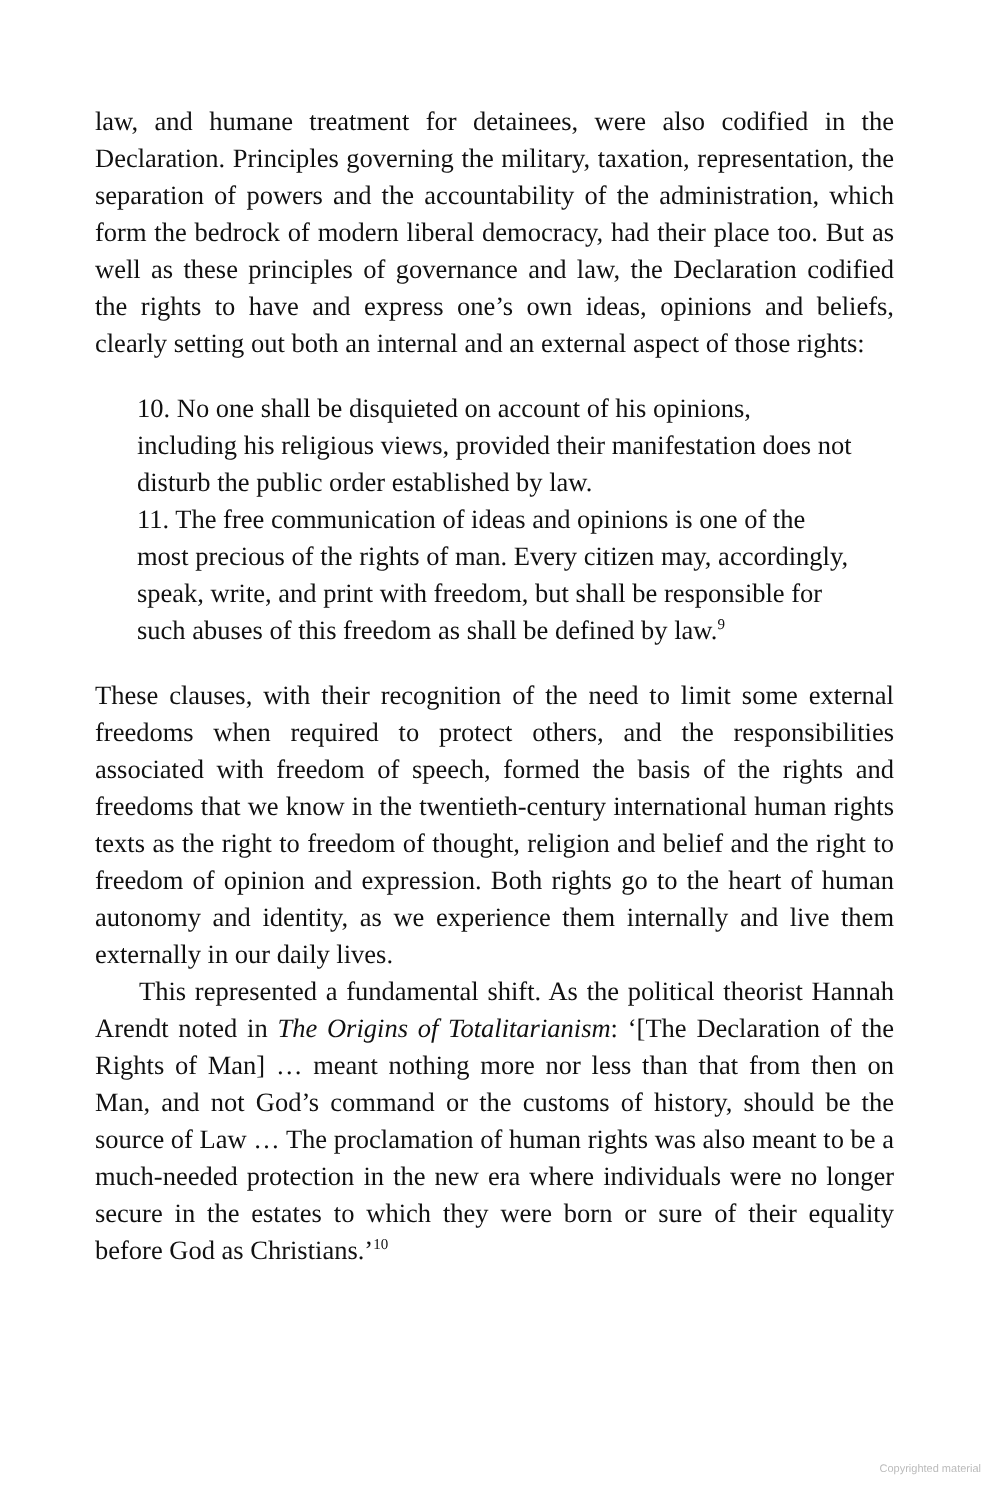law, and humane treatment for detainees, were also codified in the Declaration. Principles governing the military, taxation, representation, the separation of powers and the accountability of the administration, which form the bedrock of modern liberal democracy, had their place too. But as well as these principles of governance and law, the Declaration codified the rights to have and express one’s own ideas, opinions and beliefs, clearly setting out both an internal and an external aspect of those rights:
10. No one shall be disquieted on account of his opinions, including his religious views, provided their manifestation does not disturb the public order established by law.
11. The free communication of ideas and opinions is one of the most precious of the rights of man. Every citizen may, accordingly, speak, write, and print with freedom, but shall be responsible for such abuses of this freedom as shall be defined by law.<sup>9</sup>
These clauses, with their recognition of the need to limit some external freedoms when required to protect others, and the responsibilities associated with freedom of speech, formed the basis of the rights and freedoms that we know in the twentieth-century international human rights texts as the right to freedom of thought, religion and belief and the right to freedom of opinion and expression. Both rights go to the heart of human autonomy and identity, as we experience them internally and live them externally in our daily lives.
This represented a fundamental shift. As the political theorist Hannah Arendt noted in The Origins of Totalitarianism: ‘[The Declaration of the Rights of Man] … meant nothing more nor less than that from then on Man, and not God’s command or the customs of history, should be the source of Law … The proclamation of human rights was also meant to be a much-needed protection in the new era where individuals were no longer secure in the estates to which they were born or sure of their equality before God as Christians.’<sup>10</sup>
Copyrighted material